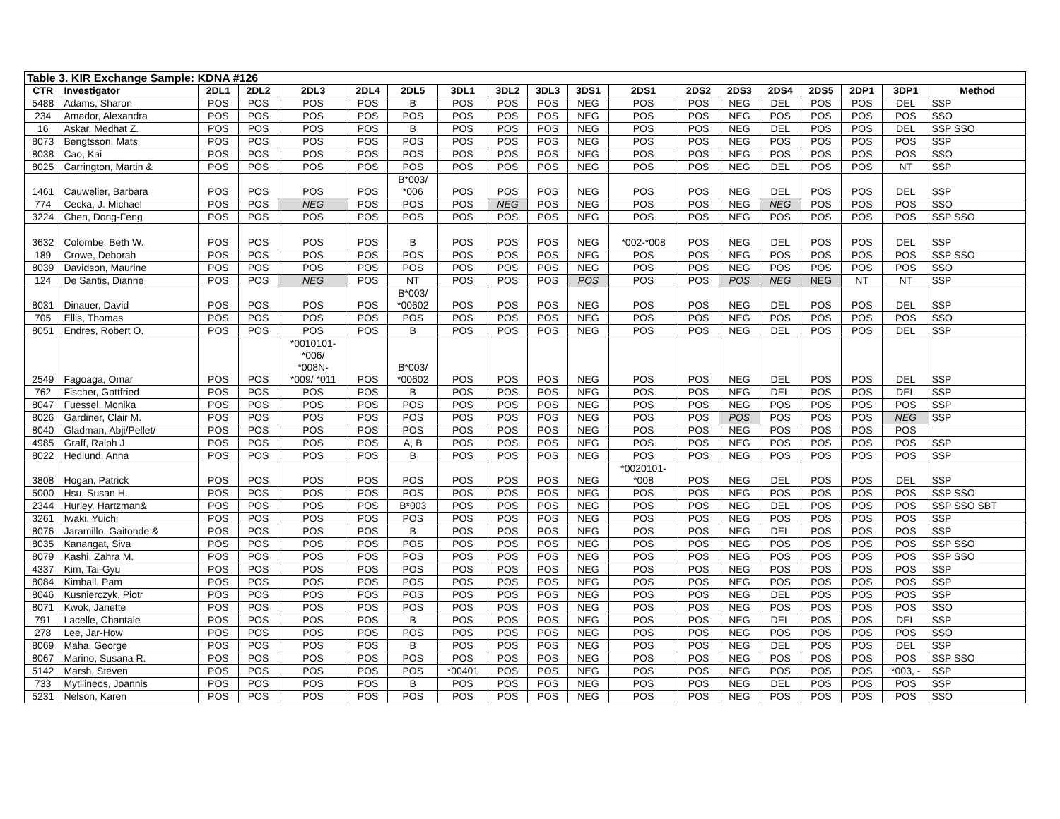| Table 3. KIR Exchange Sample: KDNA #126 | | | | | | | | | | | | | | | | | | |
| CTR | Investigator | 2DL1 | 2DL2 | 2DL3 | 2DL4 | 2DL5 | 3DL1 | 3DL2 | 3DL3 | 3DS1 | 2DS1 | 2DS2 | 2DS3 | 2DS4 | 2DS5 | 2DP1 | 3DP1 | Method |
| 5488 | Adams, Sharon | POS | POS | POS | POS | B | POS | POS | POS | NEG | POS | POS | NEG | DEL | POS | POS | DEL | SSP |
| 234 | Amador, Alexandra | POS | POS | POS | POS | POS | POS | POS | POS | NEG | POS | POS | NEG | POS | POS | POS | POS | SSO |
| 16 | Askar, Medhat Z. | POS | POS | POS | POS | B | POS | POS | POS | NEG | POS | POS | NEG | DEL | POS | POS | DEL | SSP SSO |
| 8073 | Bengtsson, Mats | POS | POS | POS | POS | POS | POS | POS | POS | NEG | POS | POS | NEG | POS | POS | POS | POS | SSP |
| 8038 | Cao, Kai | POS | POS | POS | POS | POS | POS | POS | POS | NEG | POS | POS | NEG | POS | POS | POS | POS | SSO |
| 8025 | Carrington, Martin & | POS | POS | POS | POS | POS | POS | POS | POS | NEG | POS | POS | NEG | DEL | POS | POS | NT | SSP |
| 1461 | Cauwelier, Barbara | POS | POS | POS | POS | B*003/ *006 | POS | POS | POS | NEG | POS | POS | NEG | DEL | POS | POS | DEL | SSP |
| 774 | Cecka, J. Michael | POS | POS | NEG | POS | POS | POS | NEG | POS | NEG | POS | POS | NEG | NEG | POS | POS | POS | SSO |
| 3224 | Chen, Dong-Feng | POS | POS | POS | POS | POS | POS | POS | POS | NEG | POS | POS | NEG | POS | POS | POS | POS | SSP SSO |
| 3632 | Colombe, Beth W. | POS | POS | POS | POS | B | POS | POS | POS | NEG | *002-*008 | POS | NEG | DEL | POS | POS | DEL | SSP |
| 189 | Crowe, Deborah | POS | POS | POS | POS | POS | POS | POS | POS | NEG | POS | POS | NEG | POS | POS | POS | POS | SSP SSO |
| 8039 | Davidson, Maurine | POS | POS | POS | POS | POS | POS | POS | POS | NEG | POS | POS | NEG | POS | POS | POS | POS | SSO |
| 124 | De Santis, Dianne | POS | POS | NEG | POS | NT | POS | POS | POS | POS | POS | POS | POS | NEG | NEG | NT | NT | SSP |
| 8031 | Dinauer, David | POS | POS | POS | POS | B*003/ *00602 | POS | POS | POS | NEG | POS | POS | NEG | DEL | POS | POS | DEL | SSP |
| 705 | Ellis, Thomas | POS | POS | POS | POS | POS | POS | POS | POS | NEG | POS | POS | NEG | POS | POS | POS | POS | SSO |
| 8051 | Endres, Robert O. | POS | POS | POS | POS | B | POS | POS | POS | NEG | POS | POS | NEG | DEL | POS | POS | DEL | SSP |
| 2549 | Fagoaga, Omar | POS | POS | *0010101- *006/ *008N- *009/ *011 | POS | B*003/ *00602 | POS | POS | POS | NEG | POS | POS | NEG | DEL | POS | POS | DEL | SSP |
| 762 | Fischer, Gottfried | POS | POS | POS | POS | B | POS | POS | POS | NEG | POS | POS | NEG | DEL | POS | POS | DEL | SSP |
| 8047 | Fuessel, Monika | POS | POS | POS | POS | POS | POS | POS | POS | NEG | POS | POS | NEG | POS | POS | POS | POS | SSP |
| 8026 | Gardiner, Clair M. | POS | POS | POS | POS | POS | POS | POS | POS | NEG | POS | POS | POS | POS | POS | POS | NEG | SSP |
| 8040 | Gladman, Abji/Pellet/ | POS | POS | POS | POS | POS | POS | POS | POS | NEG | POS | POS | NEG | POS | POS | POS | POS | |
| 4985 | Graff, Ralph J. | POS | POS | POS | POS | A, B | POS | POS | POS | NEG | POS | POS | NEG | POS | POS | POS | POS | SSP |
| 8022 | Hedlund, Anna | POS | POS | POS | POS | B | POS | POS | POS | NEG | POS | POS | NEG | POS | POS | POS | POS | SSP |
| 3808 | Hogan, Patrick | POS | POS | POS | POS | POS | POS | POS | POS | NEG | *0020101- *008 | POS | NEG | DEL | POS | POS | DEL | SSP |
| 5000 | Hsu, Susan H. | POS | POS | POS | POS | POS | POS | POS | POS | NEG | POS | POS | NEG | POS | POS | POS | POS | SSP SSO |
| 2344 | Hurley, Hartzman& | POS | POS | POS | POS | B*003 | POS | POS | POS | NEG | POS | POS | NEG | DEL | POS | POS | POS | SSP SSO SBT |
| 3261 | Iwaki, Yuichi | POS | POS | POS | POS | POS | POS | POS | POS | NEG | POS | POS | NEG | POS | POS | POS | POS | SSP |
| 8076 | Jaramillo, Gaitonde & | POS | POS | POS | POS | B | POS | POS | POS | NEG | POS | POS | NEG | DEL | POS | POS | POS | SSP |
| 8035 | Kanangat, Siva | POS | POS | POS | POS | POS | POS | POS | POS | NEG | POS | POS | NEG | POS | POS | POS | POS | SSP SSO |
| 8079 | Kashi, Zahra M. | POS | POS | POS | POS | POS | POS | POS | POS | NEG | POS | POS | NEG | POS | POS | POS | POS | SSP SSO |
| 4337 | Kim, Tai-Gyu | POS | POS | POS | POS | POS | POS | POS | POS | NEG | POS | POS | NEG | POS | POS | POS | POS | SSP |
| 8084 | Kimball, Pam | POS | POS | POS | POS | POS | POS | POS | POS | NEG | POS | POS | NEG | POS | POS | POS | POS | SSP |
| 8046 | Kusnierczyk, Piotr | POS | POS | POS | POS | POS | POS | POS | POS | NEG | POS | POS | NEG | DEL | POS | POS | POS | SSP |
| 8071 | Kwok, Janette | POS | POS | POS | POS | POS | POS | POS | POS | NEG | POS | POS | NEG | POS | POS | POS | POS | SSO |
| 791 | Lacelle, Chantale | POS | POS | POS | POS | B | POS | POS | POS | NEG | POS | POS | NEG | DEL | POS | POS | DEL | SSP |
| 278 | Lee, Jar-How | POS | POS | POS | POS | POS | POS | POS | POS | NEG | POS | POS | NEG | POS | POS | POS | POS | SSO |
| 8069 | Maha, George | POS | POS | POS | POS | B | POS | POS | POS | NEG | POS | POS | NEG | DEL | POS | POS | DEL | SSP |
| 8067 | Marino, Susana R. | POS | POS | POS | POS | POS | POS | POS | POS | NEG | POS | POS | NEG | POS | POS | POS | POS | SSP SSO |
| 5142 | Marsh, Steven | POS | POS | POS | POS | POS | *00401 | POS | POS | NEG | POS | POS | NEG | POS | POS | POS | *003, - | SSP |
| 733 | Mytilineos, Joannis | POS | POS | POS | POS | B | POS | POS | POS | NEG | POS | POS | NEG | DEL | POS | POS | POS | SSP |
| 5231 | Nelson, Karen | POS | POS | POS | POS | POS | POS | POS | POS | NEG | POS | POS | NEG | POS | POS | POS | POS | SSO |